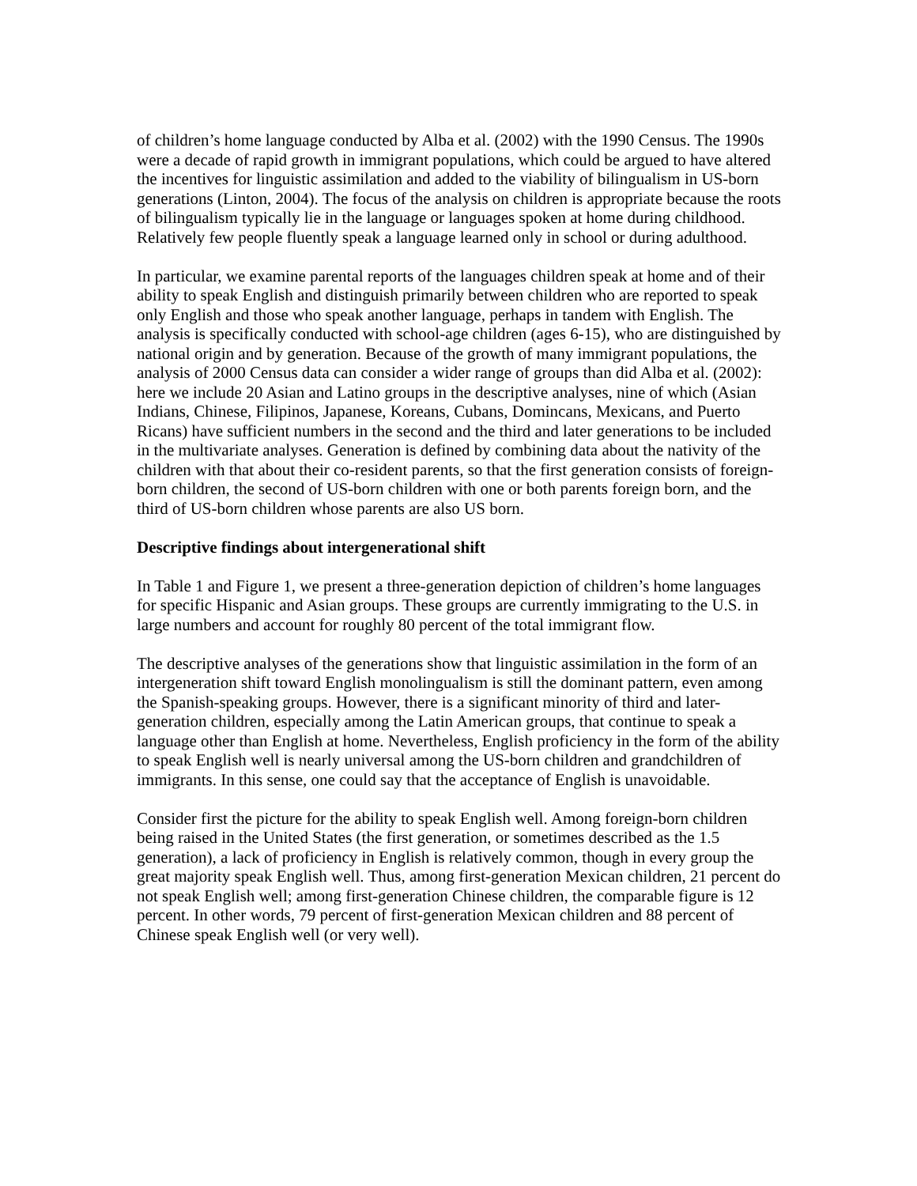of children’s home language conducted by Alba et al. (2002) with the 1990 Census. The 1990s were a decade of rapid growth in immigrant populations, which could be argued to have altered the incentives for linguistic assimilation and added to the viability of bilingualism in US-born generations (Linton, 2004). The focus of the analysis on children is appropriate because the roots of bilingualism typically lie in the language or languages spoken at home during childhood. Relatively few people fluently speak a language learned only in school or during adulthood.
In particular, we examine parental reports of the languages children speak at home and of their ability to speak English and distinguish primarily between children who are reported to speak only English and those who speak another language, perhaps in tandem with English. The analysis is specifically conducted with school-age children (ages 6-15), who are distinguished by national origin and by generation. Because of the growth of many immigrant populations, the analysis of 2000 Census data can consider a wider range of groups than did Alba et al. (2002): here we include 20 Asian and Latino groups in the descriptive analyses, nine of which (Asian Indians, Chinese, Filipinos, Japanese, Koreans, Cubans, Domincans, Mexicans, and Puerto Ricans) have sufficient numbers in the second and the third and later generations to be included in the multivariate analyses. Generation is defined by combining data about the nativity of the children with that about their co-resident parents, so that the first generation consists of foreign-born children, the second of US-born children with one or both parents foreign born, and the third of US-born children whose parents are also US born.
Descriptive findings about intergenerational shift
In Table 1 and Figure 1, we present a three-generation depiction of children’s home languages for specific Hispanic and Asian groups. These groups are currently immigrating to the U.S. in large numbers and account for roughly 80 percent of the total immigrant flow.
The descriptive analyses of the generations show that linguistic assimilation in the form of an intergeneration shift toward English monolingualism is still the dominant pattern, even among the Spanish-speaking groups. However, there is a significant minority of third and later-generation children, especially among the Latin American groups, that continue to speak a language other than English at home. Nevertheless, English proficiency in the form of the ability to speak English well is nearly universal among the US-born children and grandchildren of immigrants. In this sense, one could say that the acceptance of English is unavoidable.
Consider first the picture for the ability to speak English well. Among foreign-born children being raised in the United States (the first generation, or sometimes described as the 1.5 generation), a lack of proficiency in English is relatively common, though in every group the great majority speak English well. Thus, among first-generation Mexican children, 21 percent do not speak English well; among first-generation Chinese children, the comparable figure is 12 percent. In other words, 79 percent of first-generation Mexican children and 88 percent of Chinese speak English well (or very well).